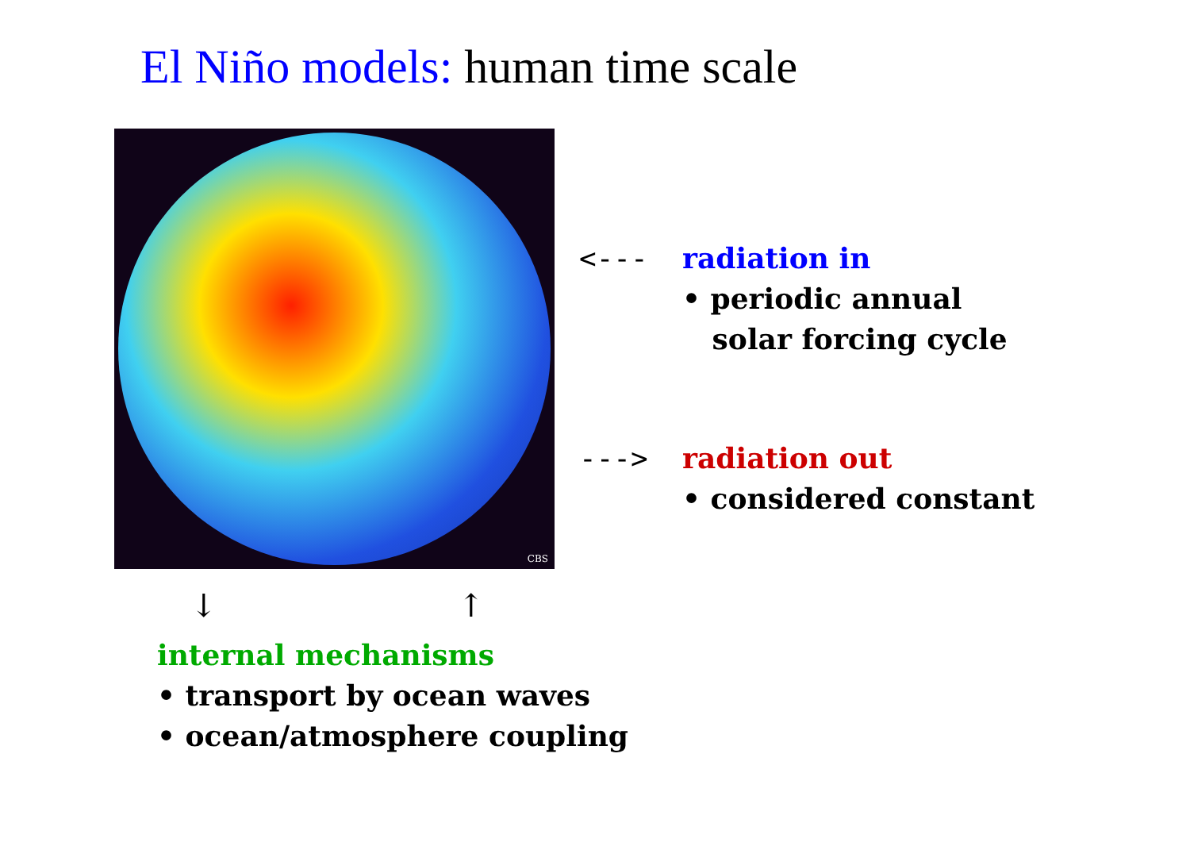El Niño models: human time scale
CBS
<--- radiation in
• periodic annual
solar forcing cycle
---> radiation out
• considered constant
↓ ↑
internal mechanisms
• transport by ocean waves
• ocean/atmosphere coupling